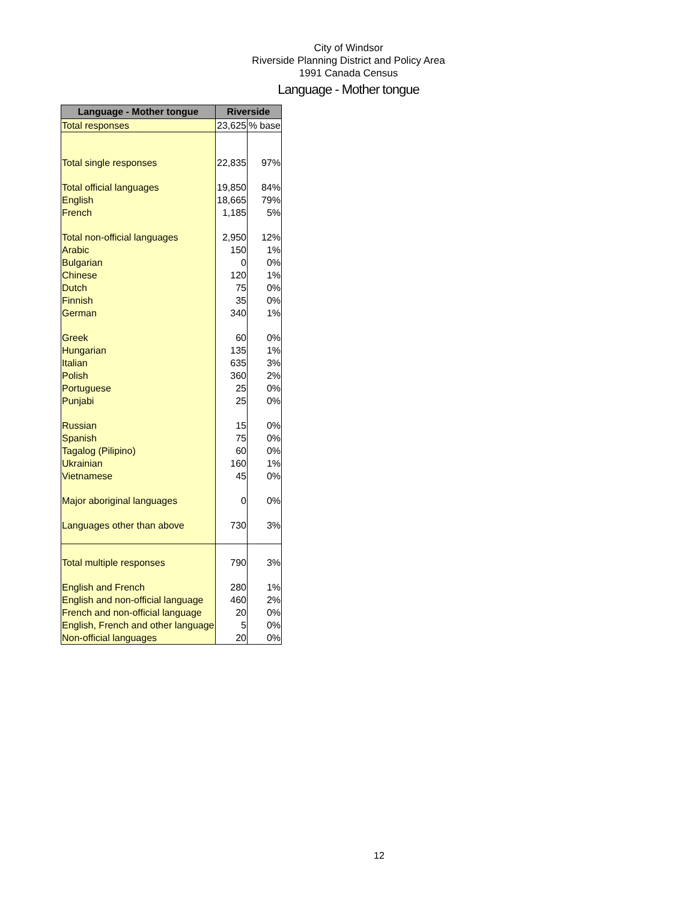City of Windsor
Riverside Planning District and Policy Area
1991 Canada Census
Language - Mother tongue
| Language - Mother tongue | Riverside | |
| --- | --- | --- |
| Total responses | 23,625 | % base |
| Total single responses | 22,835 | 97% |
| Total official languages | 19,850 | 84% |
| English | 18,665 | 79% |
| French | 1,185 | 5% |
| Total non-official languages | 2,950 | 12% |
| Arabic | 150 | 1% |
| Bulgarian | 0 | 0% |
| Chinese | 120 | 1% |
| Dutch | 75 | 0% |
| Finnish | 35 | 0% |
| German | 340 | 1% |
| Greek | 60 | 0% |
| Hungarian | 135 | 1% |
| Italian | 635 | 3% |
| Polish | 360 | 2% |
| Portuguese | 25 | 0% |
| Punjabi | 25 | 0% |
| Russian | 15 | 0% |
| Spanish | 75 | 0% |
| Tagalog (Pilipino) | 60 | 0% |
| Ukrainian | 160 | 1% |
| Vietnamese | 45 | 0% |
| Major aboriginal languages | 0 | 0% |
| Languages other than above | 730 | 3% |
| Total multiple responses | 790 | 3% |
| English and French | 280 | 1% |
| English and non-official language | 460 | 2% |
| French and non-official language | 20 | 0% |
| English, French and other language | 5 | 0% |
| Non-official languages | 20 | 0% |
12